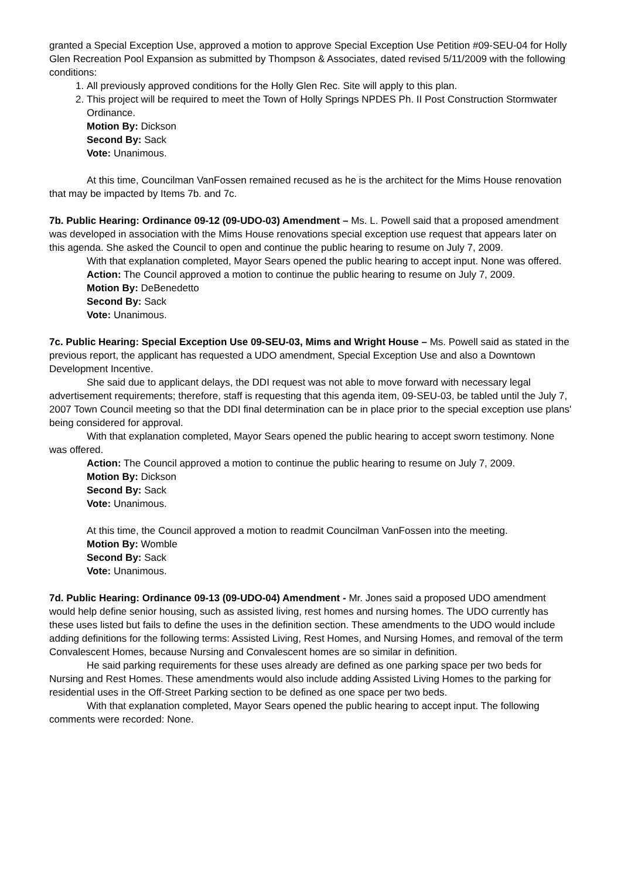granted a Special Exception Use, approved a motion to approve Special Exception Use Petition #09-SEU-04 for Holly Glen Recreation Pool Expansion as submitted by Thompson & Associates, dated revised 5/11/2009 with the following conditions:
1. All previously approved conditions for the Holly Glen Rec. Site will apply to this plan.
2. This project will be required to meet the Town of Holly Springs NPDES Ph. II Post Construction Stormwater Ordinance.
Motion By: Dickson
Second By: Sack
Vote: Unanimous.
At this time, Councilman VanFossen remained recused as he is the architect for the Mims House renovation that may be impacted by Items 7b. and 7c.
7b. Public Hearing: Ordinance 09-12 (09-UDO-03) Amendment – Ms. L. Powell said that a proposed amendment was developed in association with the Mims House renovations special exception use request that appears later on this agenda. She asked the Council to open and continue the public hearing to resume on July 7, 2009.
With that explanation completed, Mayor Sears opened the public hearing to accept input. None was offered.
Action: The Council approved a motion to continue the public hearing to resume on July 7, 2009.
Motion By: DeBenedetto
Second By: Sack
Vote: Unanimous.
7c. Public Hearing: Special Exception Use 09-SEU-03, Mims and Wright House – Ms. Powell said as stated in the previous report, the applicant has requested a UDO amendment, Special Exception Use and also a Downtown Development Incentive.
She said due to applicant delays, the DDI request was not able to move forward with necessary legal advertisement requirements; therefore, staff is requesting that this agenda item, 09-SEU-03, be tabled until the July 7, 2007 Town Council meeting so that the DDI final determination can be in place prior to the special exception use plans' being considered for approval.
With that explanation completed, Mayor Sears opened the public hearing to accept sworn testimony. None was offered.
Action: The Council approved a motion to continue the public hearing to resume on July 7, 2009.
Motion By: Dickson
Second By: Sack
Vote: Unanimous.
At this time, the Council approved a motion to readmit Councilman VanFossen into the meeting.
Motion By: Womble
Second By: Sack
Vote: Unanimous.
7d. Public Hearing: Ordinance 09-13 (09-UDO-04) Amendment - Mr. Jones said a proposed UDO amendment would help define senior housing, such as assisted living, rest homes and nursing homes. The UDO currently has these uses listed but fails to define the uses in the definition section. These amendments to the UDO would include adding definitions for the following terms: Assisted Living, Rest Homes, and Nursing Homes, and removal of the term Convalescent Homes, because Nursing and Convalescent homes are so similar in definition.
He said parking requirements for these uses already are defined as one parking space per two beds for Nursing and Rest Homes. These amendments would also include adding Assisted Living Homes to the parking for residential uses in the Off-Street Parking section to be defined as one space per two beds.
With that explanation completed, Mayor Sears opened the public hearing to accept input. The following comments were recorded: None.